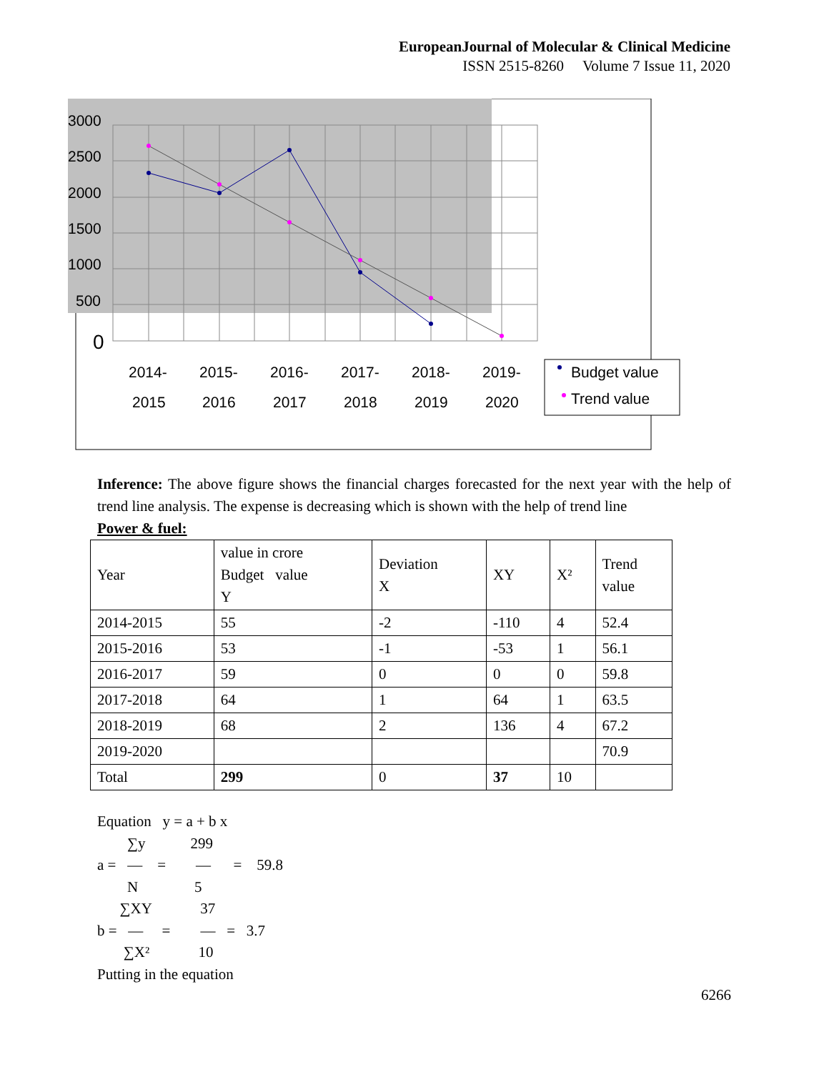EuropeanJournal of Molecular & Clinical Medicine
ISSN 2515-8260 Volume 7 Issue 11, 2020
3000
2500
2000
1500
1000
500
0
2014-
2015
2015-
2016
2016-
2017
2017-
2018
2018-
2019
2019-
2020
Budget value
Trend value
Inference: The above figure shows the financial charges forecasted for the next year with the help of trend line analysis. The expense is decreasing which is shown with the help of trend line
Power & fuel:
| Year | value in crore Budget value Y | Deviation X | XY | X² | Trend value |
| 2014-2015 | 55 | -2 | -110 | 4 | 52.4 |
| 2015-2016 | 53 | -1 | -53 | 1 | 56.1 |
| 2016-2017 | 59 | 0 | 0 | 0 | 59.8 |
| 2017-2018 | 64 | 1 | 64 | 1 | 63.5 |
| 2018-2019 | 68 | 2 | 136 | 4 | 67.2 |
| 2019-2020 | | | | | 70.9 |
| Total | 299 | 0 | 37 | 10 | |
Equation y = a + b x ∑y 299 a = — = — = 59.8 N 5 ∑XY 37 b = — = — = 3.7 ∑X² 10 Putting in the equation
6266